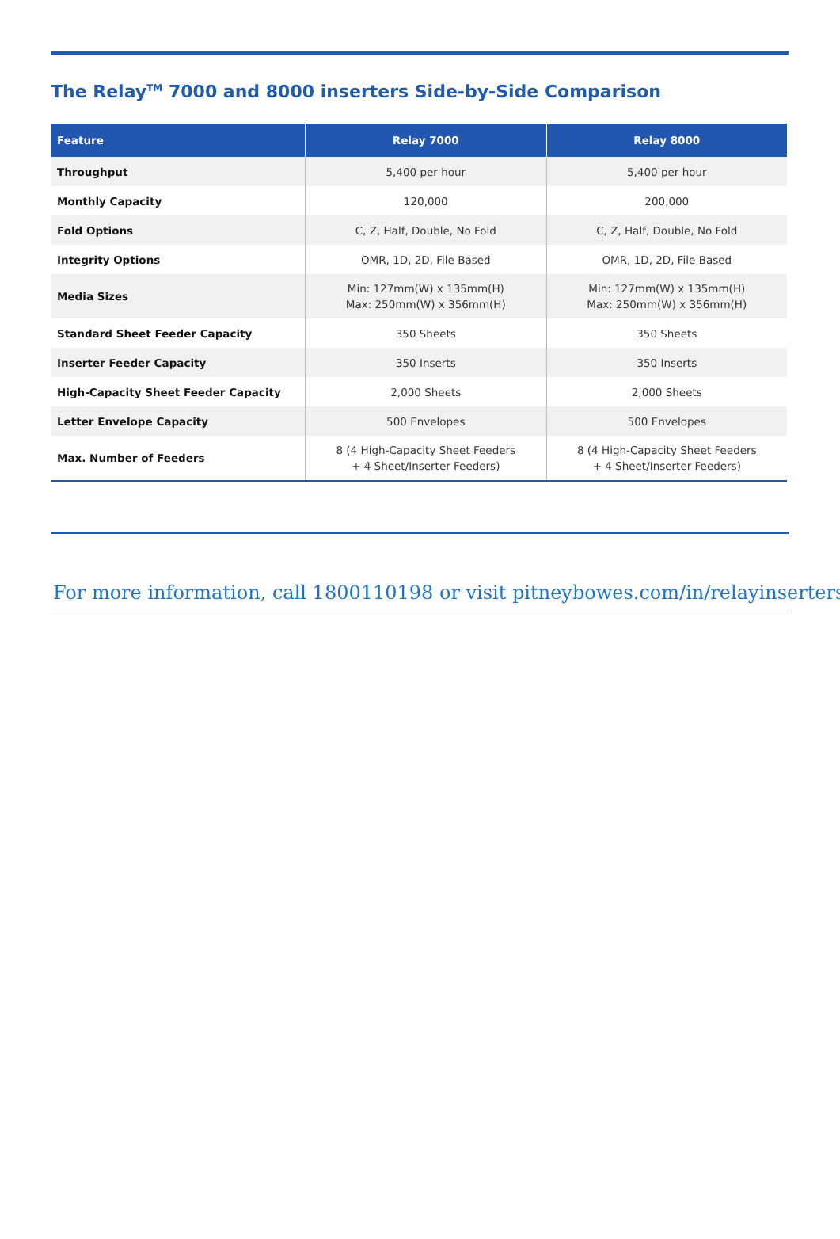The Relay<sup>TM</sup> 7000 and 8000 inserters Side-by-Side Comparison
| Feature | Relay 7000 | Relay 8000 |
| --- | --- | --- |
| Throughput | 5,400 per hour | 5,400 per hour |
| Monthly Capacity | 120,000 | 200,000 |
| Fold Options | C, Z, Half, Double, No Fold | C, Z, Half, Double, No Fold |
| Integrity Options | OMR, 1D, 2D, File Based | OMR, 1D, 2D, File Based |
| Media Sizes | Min: 127mm(W) x 135mm(H) Max: 250mm(W) x 356mm(H) | Min: 127mm(W) x 135mm(H) Max: 250mm(W) x 356mm(H) |
| Standard Sheet Feeder Capacity | 350 Sheets | 350 Sheets |
| Inserter Feeder Capacity | 350 Inserts | 350 Inserts |
| High-Capacity Sheet Feeder Capacity | 2,000 Sheets | 2,000 Sheets |
| Letter Envelope Capacity | 500 Envelopes | 500 Envelopes |
| Max. Number of Feeders | 8 (4 High-Capacity Sheet Feeders + 4 Sheet/Inserter Feeders) | 8 (4 High-Capacity Sheet Feeders + 4 Sheet/Inserter Feeders) |
For more information, call 1800110198 or visit pitneybowes.com/in/relayinserters